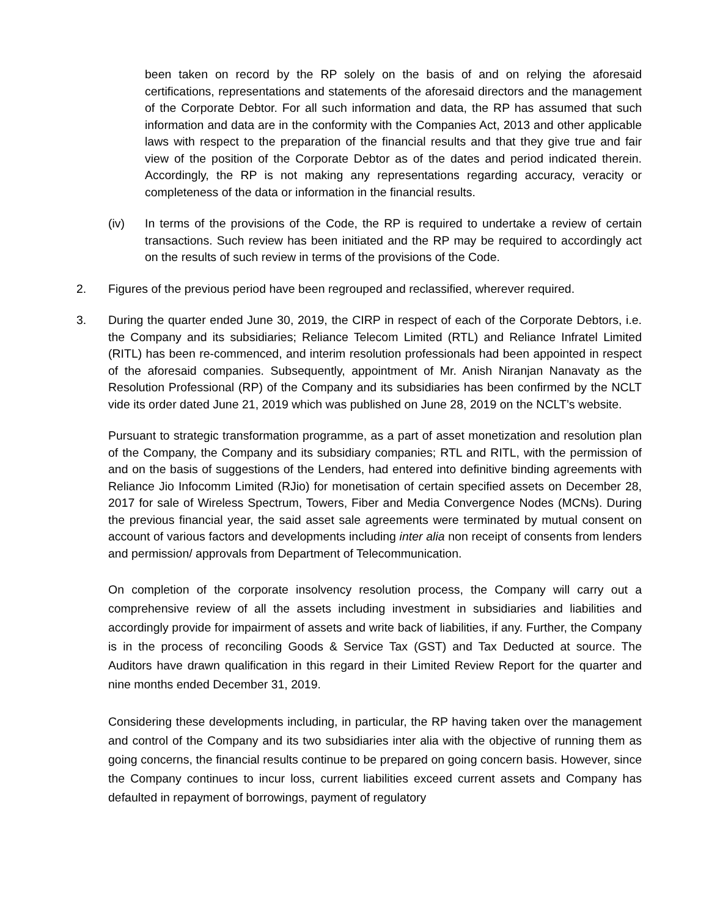been taken on record by the RP solely on the basis of and on relying the aforesaid certifications, representations and statements of the aforesaid directors and the management of the Corporate Debtor. For all such information and data, the RP has assumed that such information and data are in the conformity with the Companies Act, 2013 and other applicable laws with respect to the preparation of the financial results and that they give true and fair view of the position of the Corporate Debtor as of the dates and period indicated therein. Accordingly, the RP is not making any representations regarding accuracy, veracity or completeness of the data or information in the financial results.
(iv) In terms of the provisions of the Code, the RP is required to undertake a review of certain transactions. Such review has been initiated and the RP may be required to accordingly act on the results of such review in terms of the provisions of the Code.
2. Figures of the previous period have been regrouped and reclassified, wherever required.
3. During the quarter ended June 30, 2019, the CIRP in respect of each of the Corporate Debtors, i.e. the Company and its subsidiaries; Reliance Telecom Limited (RTL) and Reliance Infratel Limited (RITL) has been re-commenced, and interim resolution professionals had been appointed in respect of the aforesaid companies. Subsequently, appointment of Mr. Anish Niranjan Nanavaty as the Resolution Professional (RP) of the Company and its subsidiaries has been confirmed by the NCLT vide its order dated June 21, 2019 which was published on June 28, 2019 on the NCLT’s website.
Pursuant to strategic transformation programme, as a part of asset monetization and resolution plan of the Company, the Company and its subsidiary companies; RTL and RITL, with the permission of and on the basis of suggestions of the Lenders, had entered into definitive binding agreements with Reliance Jio Infocomm Limited (RJio) for monetisation of certain specified assets on December 28, 2017 for sale of Wireless Spectrum, Towers, Fiber and Media Convergence Nodes (MCNs). During the previous financial year, the said asset sale agreements were terminated by mutual consent on account of various factors and developments including inter alia non receipt of consents from lenders and permission/ approvals from Department of Telecommunication.
On completion of the corporate insolvency resolution process, the Company will carry out a comprehensive review of all the assets including investment in subsidiaries and liabilities and accordingly provide for impairment of assets and write back of liabilities, if any. Further, the Company is in the process of reconciling Goods & Service Tax (GST) and Tax Deducted at source. The Auditors have drawn qualification in this regard in their Limited Review Report for the quarter and nine months ended December 31, 2019.
Considering these developments including, in particular, the RP having taken over the management and control of the Company and its two subsidiaries inter alia with the objective of running them as going concerns, the financial results continue to be prepared on going concern basis. However, since the Company continues to incur loss, current liabilities exceed current assets and Company has defaulted in repayment of borrowings, payment of regulatory